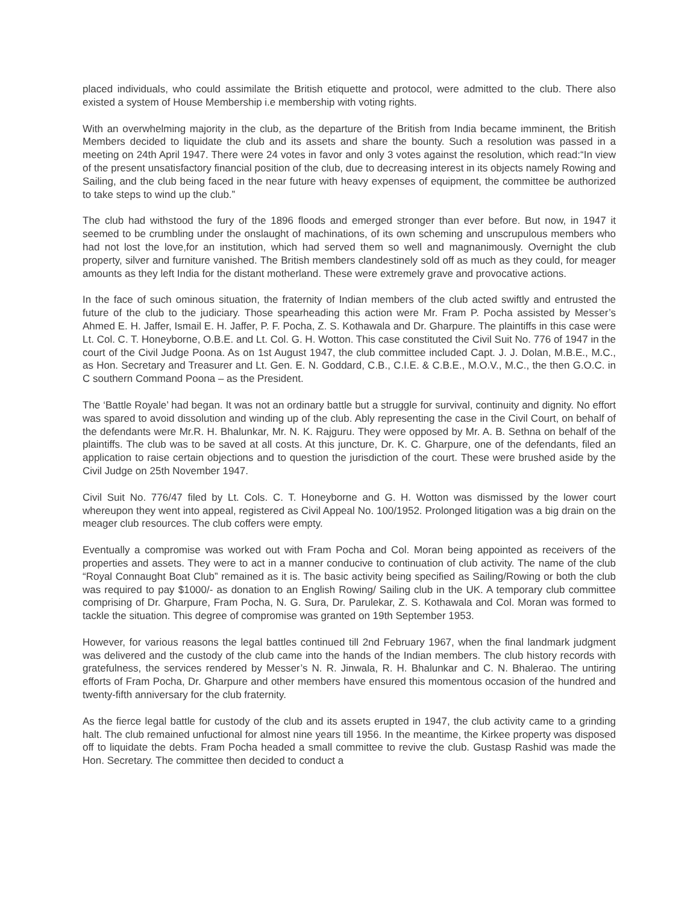placed individuals, who could assimilate the British etiquette and protocol, were admitted to the club. There also existed a system of House Membership i.e membership with voting rights.
With an overwhelming majority in the club, as the departure of the British from India became imminent, the British Members decided to liquidate the club and its assets and share the bounty. Such a resolution was passed in a meeting on 24th April 1947. There were 24 votes in favor and only 3 votes against the resolution, which read:“In view of the present unsatisfactory financial position of the club, due to decreasing interest in its objects namely Rowing and Sailing, and the club being faced in the near future with heavy expenses of equipment, the committee be authorized to take steps to wind up the club.”
The club had withstood the fury of the 1896 floods and emerged stronger than ever before. But now, in 1947 it seemed to be crumbling under the onslaught of machinations, of its own scheming and unscrupulous members who had not lost the love,for an institution, which had served them so well and magnanimously. Overnight the club property, silver and furniture vanished. The British members clandestinely sold off as much as they could, for meager amounts as they left India for the distant motherland. These were extremely grave and provocative actions.
In the face of such ominous situation, the fraternity of Indian members of the club acted swiftly and entrusted the future of the club to the judiciary. Those spearheading this action were Mr. Fram P. Pocha assisted by Messer’s Ahmed E. H. Jaffer, Ismail E. H. Jaffer, P. F. Pocha, Z. S. Kothawala and Dr. Gharpure. The plaintiffs in this case were Lt. Col. C. T. Honeyborne, O.B.E. and Lt. Col. G. H. Wotton. This case constituted the Civil Suit No. 776 of 1947 in the court of the Civil Judge Poona. As on 1st August 1947, the club committee included Capt. J. J. Dolan, M.B.E., M.C., as Hon. Secretary and Treasurer and Lt. Gen. E. N. Goddard, C.B., C.I.E. & C.B.E., M.O.V., M.C., the then G.O.C. in C southern Command Poona – as the President.
The ‘Battle Royale’ had began. It was not an ordinary battle but a struggle for survival, continuity and dignity. No effort was spared to avoid dissolution and winding up of the club. Ably representing the case in the Civil Court, on behalf of the defendants were Mr.R. H. Bhalunkar, Mr. N. K. Rajguru. They were opposed by Mr. A. B. Sethna on behalf of the plaintiffs. The club was to be saved at all costs. At this juncture, Dr. K. C. Gharpure, one of the defendants, filed an application to raise certain objections and to question the jurisdiction of the court. These were brushed aside by the Civil Judge on 25th November 1947.
Civil Suit No. 776/47 filed by Lt. Cols. C. T. Honeyborne and G. H. Wotton was dismissed by the lower court whereupon they went into appeal, registered as Civil Appeal No. 100/1952. Prolonged litigation was a big drain on the meager club resources. The club coffers were empty.
Eventually a compromise was worked out with Fram Pocha and Col. Moran being appointed as receivers of the properties and assets. They were to act in a manner conducive to continuation of club activity. The name of the club “Royal Connaught Boat Club” remained as it is. The basic activity being specified as Sailing/Rowing or both the club was required to pay $1000/- as donation to an English Rowing/ Sailing club in the UK. A temporary club committee comprising of Dr. Gharpure, Fram Pocha, N. G. Sura, Dr. Parulekar, Z. S. Kothawala and Col. Moran was formed to tackle the situation. This degree of compromise was granted on 19th September 1953.
However, for various reasons the legal battles continued till 2nd February 1967, when the final landmark judgment was delivered and the custody of the club came into the hands of the Indian members. The club history records with gratefulness, the services rendered by Messer’s N. R. Jinwala, R. H. Bhalunkar and C. N. Bhalerao. The untiring efforts of Fram Pocha, Dr. Gharpure and other members have ensured this momentous occasion of the hundred and twenty-fifth anniversary for the club fraternity.
As the fierce legal battle for custody of the club and its assets erupted in 1947, the club activity came to a grinding halt. The club remained unfuctional for almost nine years till 1956. In the meantime, the Kirkee property was disposed off to liquidate the debts. Fram Pocha headed a small committee to revive the club. Gustasp Rashid was made the Hon. Secretary. The committee then decided to conduct a